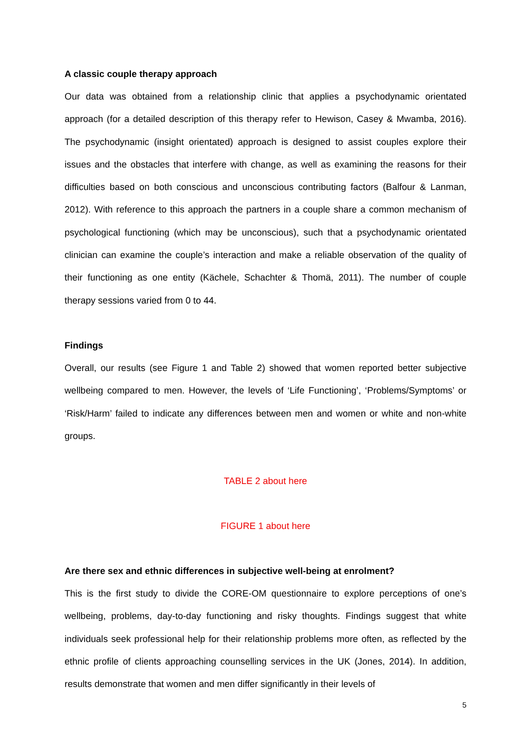A classic couple therapy approach
Our data was obtained from a relationship clinic that applies a psychodynamic orientated approach (for a detailed description of this therapy refer to Hewison, Casey & Mwamba, 2016). The psychodynamic (insight orientated) approach is designed to assist couples explore their issues and the obstacles that interfere with change, as well as examining the reasons for their difficulties based on both conscious and unconscious contributing factors (Balfour & Lanman, 2012). With reference to this approach the partners in a couple share a common mechanism of psychological functioning (which may be unconscious), such that a psychodynamic orientated clinician can examine the couple’s interaction and make a reliable observation of the quality of their functioning as one entity (Kächele, Schachter & Thomä, 2011). The number of couple therapy sessions varied from 0 to 44.
Findings
Overall, our results (see Figure 1 and Table 2) showed that women reported better subjective wellbeing compared to men. However, the levels of ‘Life Functioning’, ‘Problems/Symptoms’ or ‘Risk/Harm’ failed to indicate any differences between men and women or white and non-white groups.
TABLE 2 about here
FIGURE 1 about here
Are there sex and ethnic differences in subjective well-being at enrolment?
This is the first study to divide the CORE-OM questionnaire to explore perceptions of one’s wellbeing, problems, day-to-day functioning and risky thoughts. Findings suggest that white individuals seek professional help for their relationship problems more often, as reflected by the ethnic profile of clients approaching counselling services in the UK (Jones, 2014). In addition, results demonstrate that women and men differ significantly in their levels of
5